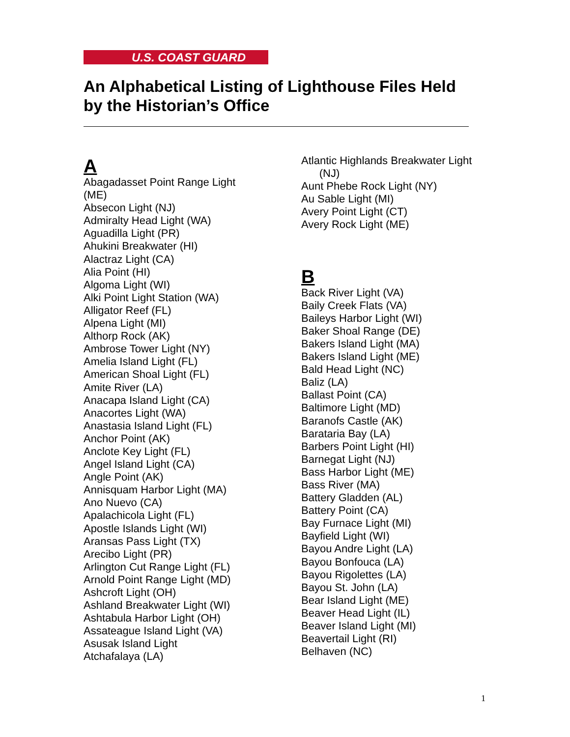U.S. COAST GUARD
An Alphabetical Listing of Lighthouse Files Held by the Historian’s Office
A
Abagadasset Point Range Light (ME)
Absecon Light (NJ)
Admiralty Head Light (WA)
Aguadilla Light (PR)
Ahukini Breakwater (HI)
Alactraz Light (CA)
Alia Point (HI)
Algoma Light (WI)
Alki Point Light Station (WA)
Alligator Reef (FL)
Alpena Light (MI)
Althorp Rock (AK)
Ambrose Tower Light (NY)
Amelia Island Light (FL)
American Shoal Light (FL)
Amite River (LA)
Anacapa Island Light (CA)
Anacortes Light (WA)
Anastasia Island Light (FL)
Anchor Point (AK)
Anclote Key Light (FL)
Angel Island Light (CA)
Angle Point (AK)
Annisquam Harbor Light (MA)
Ano Nuevo (CA)
Apalachicola Light (FL)
Apostle Islands Light (WI)
Aransas Pass Light (TX)
Arecibo Light (PR)
Arlington Cut Range Light (FL)
Arnold Point Range Light (MD)
Ashcroft Light (OH)
Ashland Breakwater Light (WI)
Ashtabula Harbor Light (OH)
Assateague Island Light (VA)
Asusak Island Light
Atchafalaya (LA)
Atlantic Highlands Breakwater Light
(NJ)
Aunt Phebe Rock Light (NY)
Au Sable Light (MI)
Avery Point Light (CT)
Avery Rock Light (ME)
B
Back River Light (VA)
Baily Creek Flats (VA)
Baileys Harbor Light (WI)
Baker Shoal Range (DE)
Bakers Island Light (MA)
Bakers Island Light (ME)
Bald Head Light (NC)
Baliz (LA)
Ballast Point (CA)
Baltimore Light (MD)
Baranofs Castle (AK)
Barataria Bay (LA)
Barbers Point Light (HI)
Barnegat Light (NJ)
Bass Harbor Light (ME)
Bass River (MA)
Battery Gladden (AL)
Battery Point (CA)
Bay Furnace Light (MI)
Bayfield Light (WI)
Bayou Andre Light (LA)
Bayou Bonfouca (LA)
Bayou Rigolettes (LA)
Bayou St. John (LA)
Bear Island Light (ME)
Beaver Head Light (IL)
Beaver Island Light (MI)
Beavertail Light (RI)
Belhaven (NC)
1